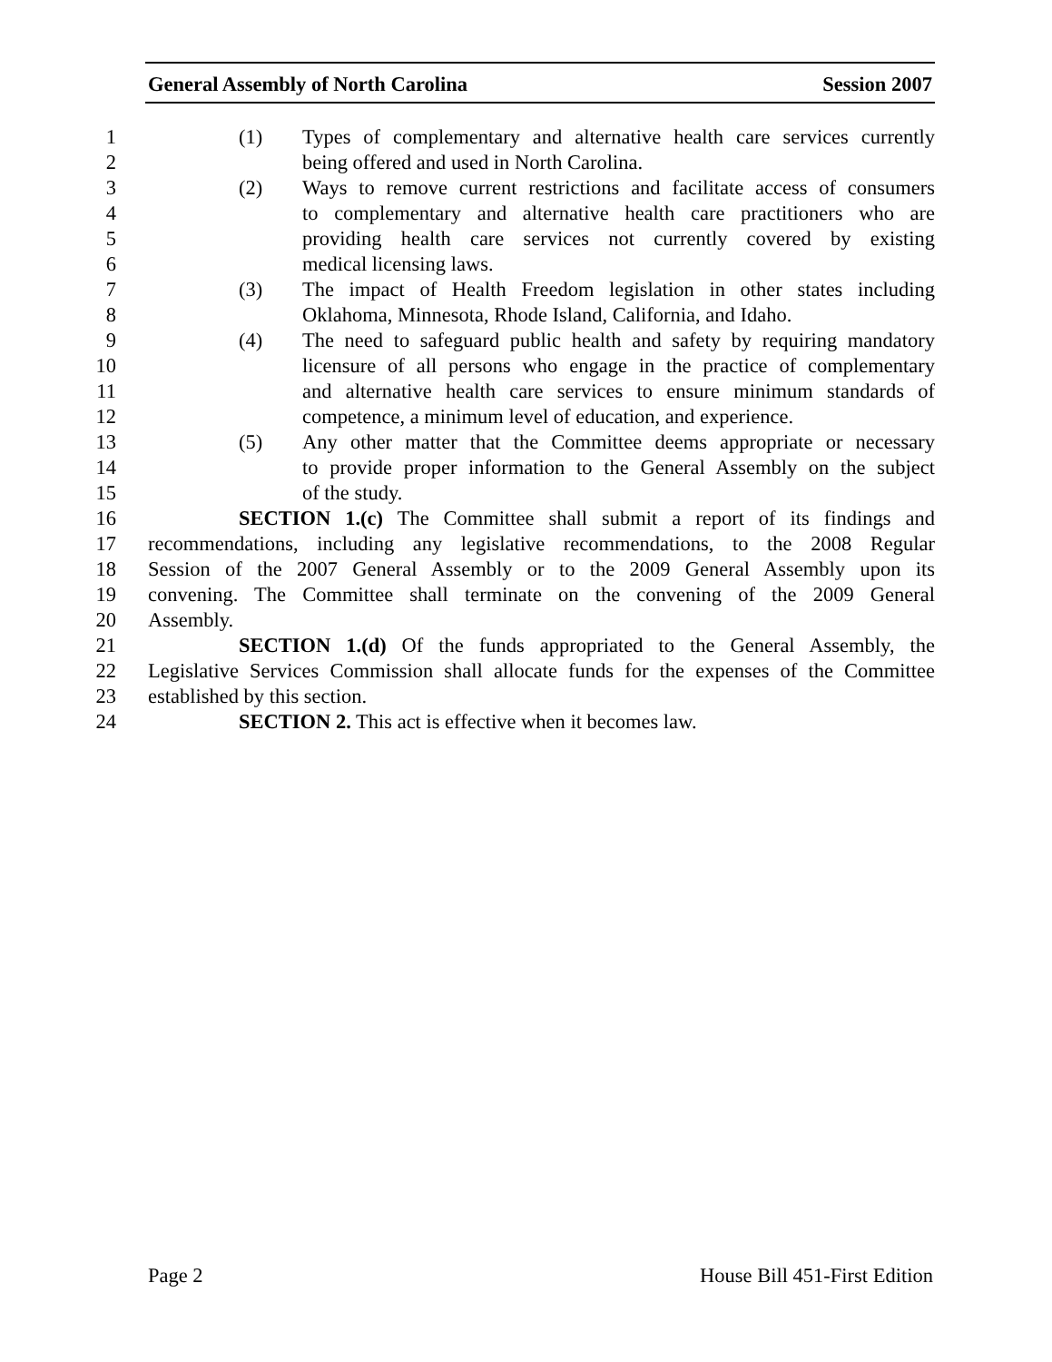General Assembly of North Carolina Session 2007
1 (1) Types of complementary and alternative health care services currently
2 being offered and used in North Carolina.
3 (2) Ways to remove current restrictions and facilitate access of consumers
4 to complementary and alternative health care practitioners who are
5 providing health care services not currently covered by existing
6 medical licensing laws.
7 (3) The impact of Health Freedom legislation in other states including
8 Oklahoma, Minnesota, Rhode Island, California, and Idaho.
9 (4) The need to safeguard public health and safety by requiring mandatory
10 licensure of all persons who engage in the practice of complementary
11 and alternative health care services to ensure minimum standards of
12 competence, a minimum level of education, and experience.
13 (5) Any other matter that the Committee deems appropriate or necessary
14 to provide proper information to the General Assembly on the subject
15 of the study.
16 SECTION 1.(c) The Committee shall submit a report of its findings and
17 recommendations, including any legislative recommendations, to the 2008 Regular
18 Session of the 2007 General Assembly or to the 2009 General Assembly upon its
19 convening. The Committee shall terminate on the convening of the 2009 General
20 Assembly.
21 SECTION 1.(d) Of the funds appropriated to the General Assembly, the
22 Legislative Services Commission shall allocate funds for the expenses of the Committee
23 established by this section.
24 SECTION 2. This act is effective when it becomes law.
Page 2 House Bill 451-First Edition